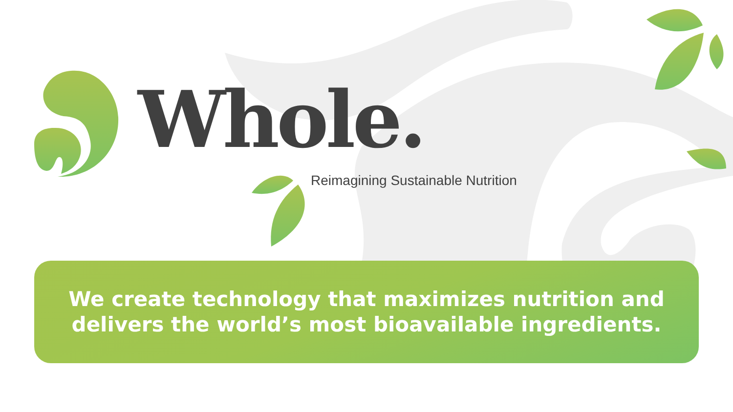Whole.
Reimagining Sustainable Nutrition
We create technology that maximizes nutrition and
delivers the world’s most bioavailable ingredients.